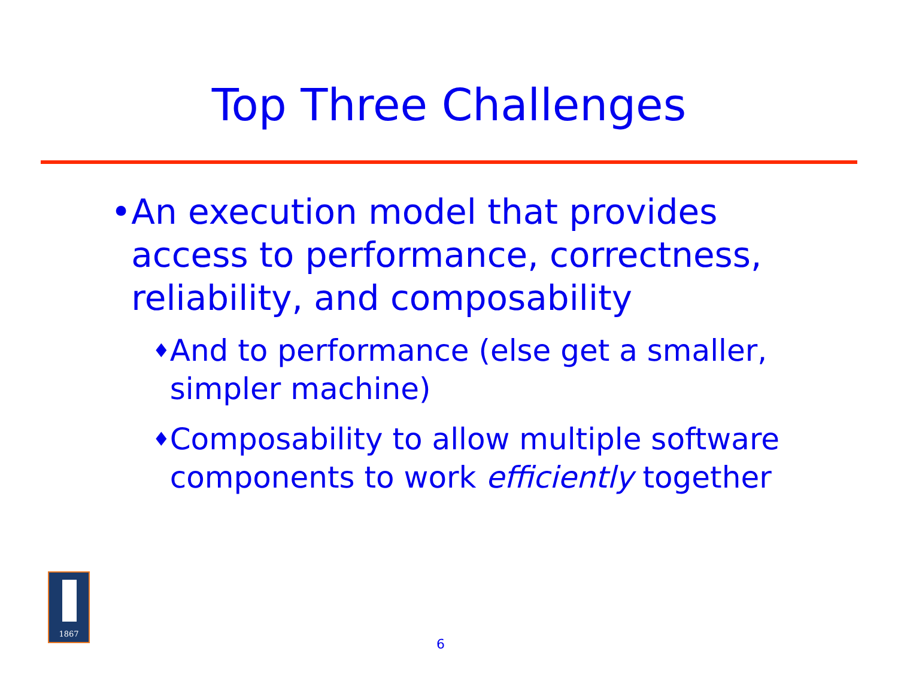Top Three Challenges
• An execution model that provides access to performance, correctness, reliability, and composability
♦ And to performance (else get a smaller, simpler machine)
♦ Composability to allow multiple software components to work efficiently together
1867
6